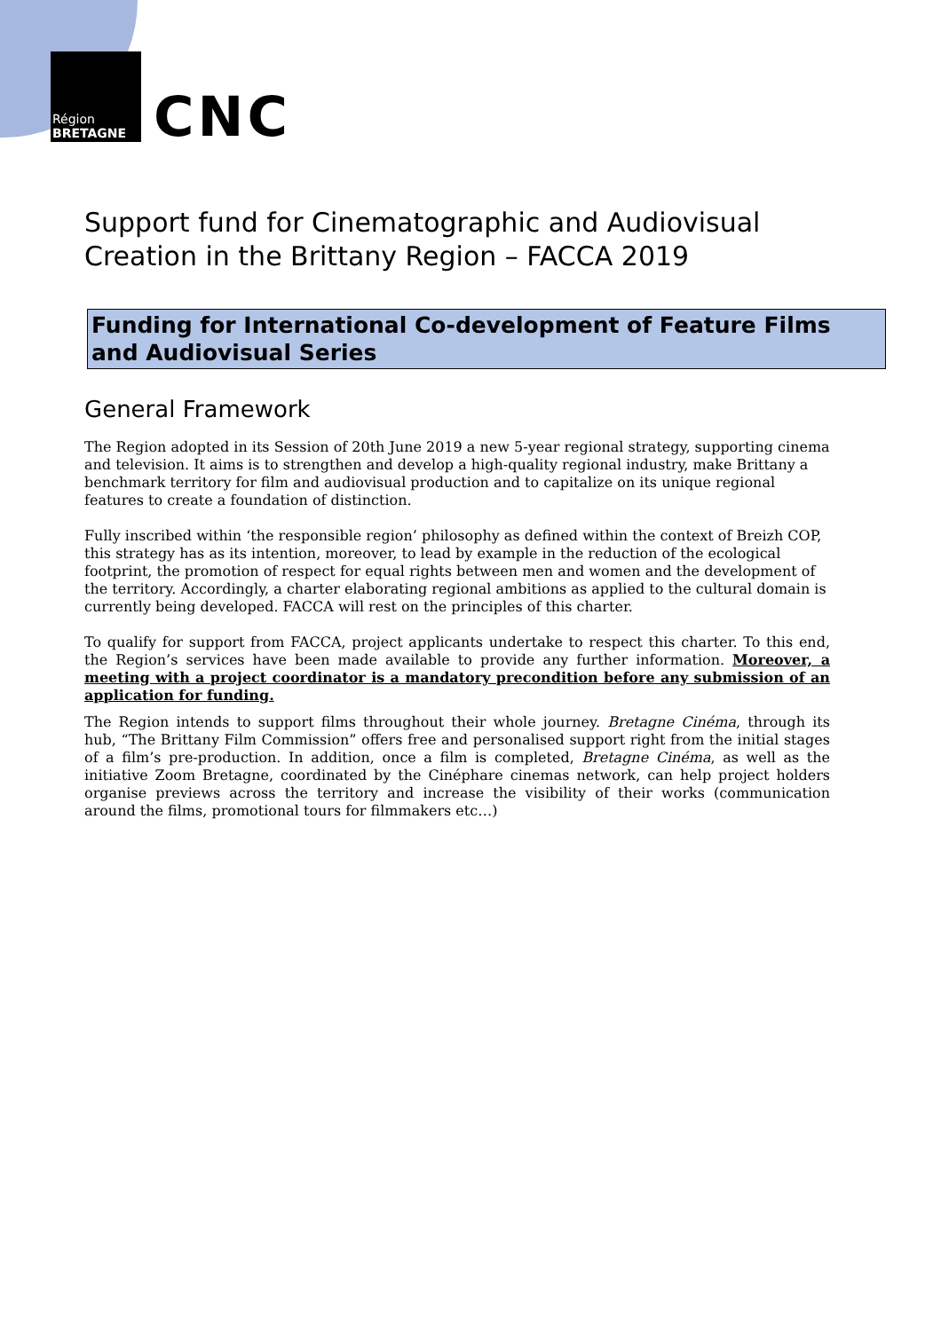Région
BRETAGNE
CNC
Support fund for Cinematographic and Audiovisual Creation in the Brittany Region – FACCA 2019
Funding for International Co-development of Feature Films and Audiovisual Series
General Framework
The Region adopted in its Session of 20th June 2019 a new 5-year regional strategy, supporting cinema and television. It aims is to strengthen and develop a high-quality regional industry, make Brittany a benchmark territory for film and audiovisual production and to capitalize on its unique regional features to create a foundation of distinction.
Fully inscribed within ‘the responsible region’ philosophy as defined within the context of Breizh COP, this strategy has as its intention, moreover, to lead by example in the reduction of the ecological footprint, the promotion of respect for equal rights between men and women and the development of the territory. Accordingly, a charter elaborating regional ambitions as applied to the cultural domain is currently being developed. FACCA will rest on the principles of this charter.
To qualify for support from FACCA, project applicants undertake to respect this charter. To this end, the Region’s services have been made available to provide any further information. Moreover, a meeting with a project coordinator is a mandatory precondition before any submission of an application for funding.
The Region intends to support films throughout their whole journey. Bretagne Cinéma, through its hub, “The Brittany Film Commission” offers free and personalised support right from the initial stages of a film’s pre-production. In addition, once a film is completed, Bretagne Cinéma, as well as the initiative Zoom Bretagne, coordinated by the Cinéphare cinemas network, can help project holders organise previews across the territory and increase the visibility of their works (communication around the films, promotional tours for filmmakers etc…)